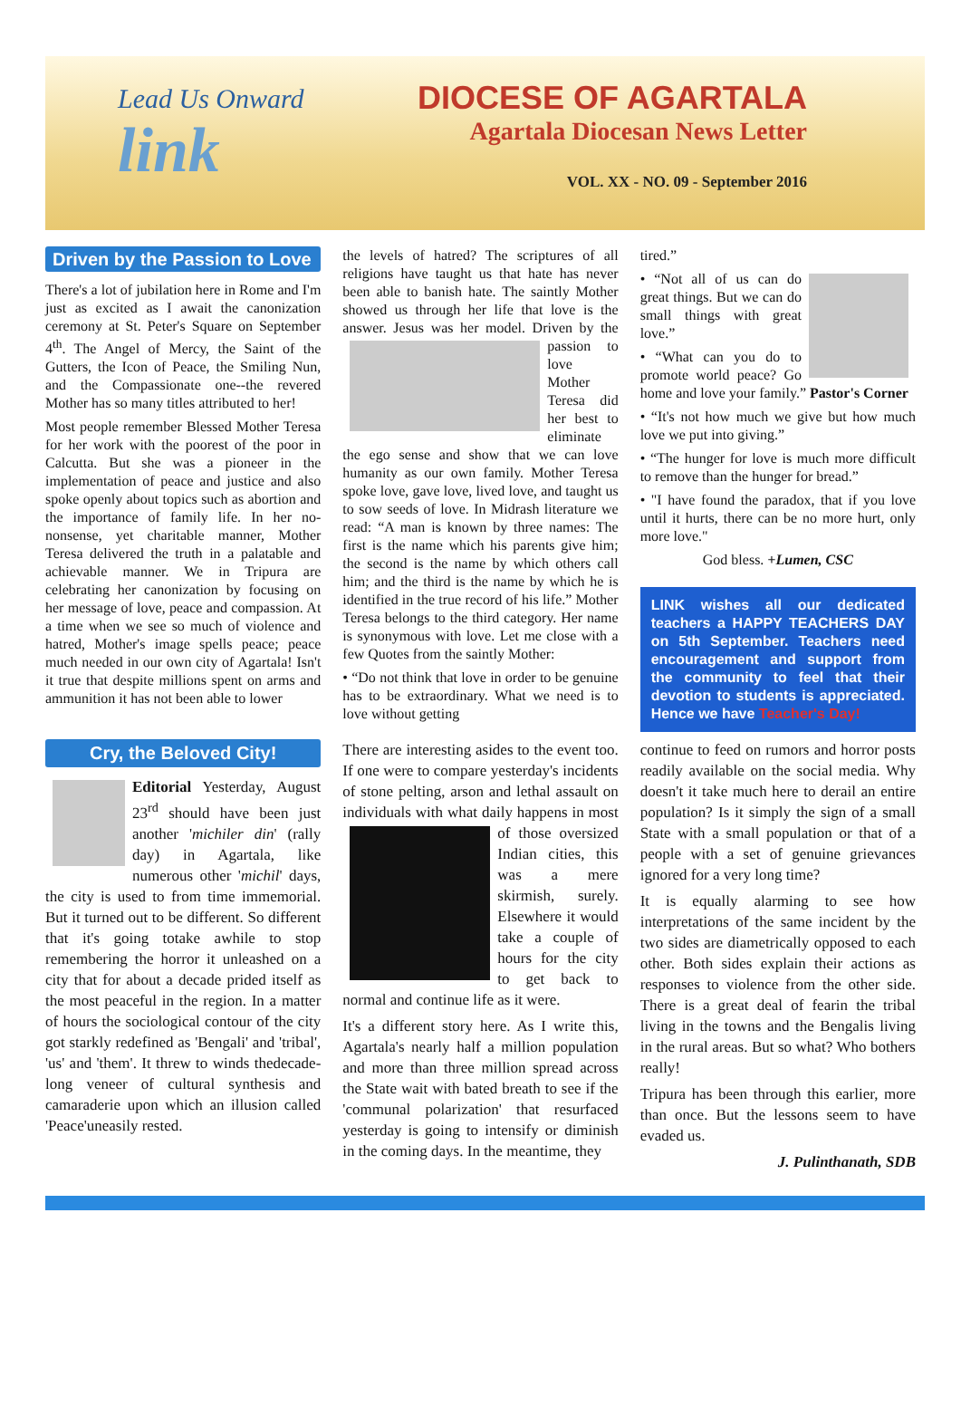Lead Us Onward
link
DIOCESE OF AGARTALA
Agartala Diocesan News Letter
VOL. XX - NO. 09 - September 2016
Driven by the Passion to Love
There's a lot of jubilation here in Rome and I'm just as excited as I await the canonization ceremony at St. Peter's Square on September 4<sup>th</sup>. The Angel of Mercy, the Saint of the Gutters, the Icon of Peace, the Smiling Nun, and the Compassionate one--the revered Mother has so many titles attributed to her!
Most people remember Blessed Mother Teresa for her work with the poorest of the poor in Calcutta. But she was a pioneer in the implementation of peace and justice and also spoke openly about topics such as abortion and the importance of family life. In her no-nonsense, yet charitable manner, Mother Teresa delivered the truth in a palatable and achievable manner. We in Tripura are celebrating her canonization by focusing on her message of love, peace and compassion. At a time when we see so much of violence and hatred, Mother's image spells peace; peace much needed in our own city of Agartala! Isn't it true that despite millions spent on arms and ammunition it has not been able to lower
the levels of hatred? The scriptures of all religions have taught us that hate has never been able to banish hate. The saintly Mother showed us through her life that love is the answer. Jesus was her model. Driven by the passion to love Mother Teresa did her best to eliminate the ego sense and show that we can love humanity as our own family. Mother Teresa spoke love, gave love, lived love, and taught us to sow seeds of love. In Midrash literature we read: “A man is known by three names: The first is the name which his parents give him; the second is the name by which others call him; and the third is the name by which he is identified in the true record of his life.” Mother Teresa belongs to the third category. Her name is synonymous with love. Let me close with a few Quotes from the saintly Mother:
• “Do not think that love in order to be genuine has to be extraordinary. What we need is to love without getting
tired.”
• “Not all of us can do great things. But we can do small things with great love.”
• “What can you do to promote world peace? Go home and love your family.” Pastor's Corner
• “It's not how much we give but how much love we put into giving.”
• “The hunger for love is much more difficult to remove than the hunger for bread.”
• "I have found the paradox, that if you love until it hurts, there can be no more hurt, only more love."
God bless. +Lumen, CSC
LINK wishes all our dedicated teachers a HAPPY TEACHERS DAY on 5th September. Teachers need encouragement and support from the community to feel that their devotion to students is appreciated. Hence we have Teacher's Day!
Cry, the Beloved City!
Editorial Yesterday, August 23<sup>rd</sup> should have been just another 'michiler din' (rally day) in Agartala, like numerous other 'michil' days, the city is used to from time immemorial. But it turned out to be different. So different that it's going totake awhile to stop remembering the horror it unleashed on a city that for about a decade prided itself as the most peaceful in the region. In a matter of hours the sociological contour of the city got starkly redefined as 'Bengali' and 'tribal', 'us' and 'them'. It threw to winds thedecade-long veneer of cultural synthesis and camaraderie upon which an illusion called 'Peace'uneasily rested.
There are interesting asides to the event too. If one were to compare yesterday's incidents of stone pelting, arson and lethal assault on individuals with what daily happens in most of those oversized Indian cities, this was a mere skirmish, surely. Elsewhere it would take a couple of hours for the city to get back to normal and continue life as it were.
It's a different story here. As I write this, Agartala's nearly half a million population and more than three million spread across the State wait with bated breath to see if the 'communal polarization' that resurfaced yesterday is going to intensify or diminish in the coming days. In the meantime, they
continue to feed on rumors and horror posts readily available on the social media. Why doesn't it take much here to derail an entire population? Is it simply the sign of a small State with a small population or that of a people with a set of genuine grievances ignored for a very long time?
It is equally alarming to see how interpretations of the same incident by the two sides are diametrically opposed to each other. Both sides explain their actions as responses to violence from the other side. There is a great deal of fearin the tribal living in the towns and the Bengalis living in the rural areas. But so what? Who bothers really!
Tripura has been through this earlier, more than once. But the lessons seem to have evaded us.
J. Pulinthanath, SDB